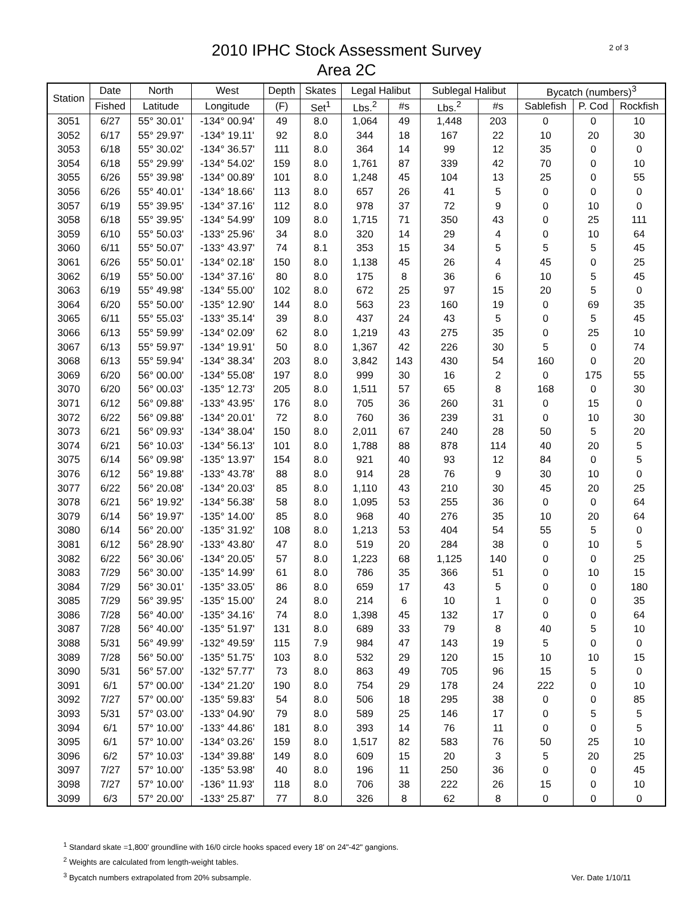2 of 3
2010 IPHC Stock Assessment Survey
Area 2C
| Station | Date | North | West | Depth | Skates | Legal Halibut | | Sublegal Halibut | | Bycatch (numbers)<sup>3</sup> | | |
| --- | --- | --- | --- | --- | --- | --- | --- | --- | --- | --- | --- | --- |
| | Fished | Latitude | Longitude | (F) | Set<sup>1</sup> | Lbs.<sup>2</sup> | #s | Lbs.<sup>2</sup> | #s | Sablefish | P. Cod | Rockfish |
| 3051 | 6/27 | 55° 30.01' | -134° 00.94' | 49 | 8.0 | 1,064 | 49 | 1,448 | 203 | 0 | 0 | 10 |
| 3052 | 6/17 | 55° 29.97' | -134° 19.11' | 92 | 8.0 | 344 | 18 | 167 | 22 | 10 | 20 | 30 |
| 3053 | 6/18 | 55° 30.02' | -134° 36.57' | 111 | 8.0 | 364 | 14 | 99 | 12 | 35 | 0 | 0 |
| 3054 | 6/18 | 55° 29.99' | -134° 54.02' | 159 | 8.0 | 1,761 | 87 | 339 | 42 | 70 | 0 | 10 |
| 3055 | 6/26 | 55° 39.98' | -134° 00.89' | 101 | 8.0 | 1,248 | 45 | 104 | 13 | 25 | 0 | 55 |
| 3056 | 6/26 | 55° 40.01' | -134° 18.66' | 113 | 8.0 | 657 | 26 | 41 | 5 | 0 | 0 | 0 |
| 3057 | 6/19 | 55° 39.95' | -134° 37.16' | 112 | 8.0 | 978 | 37 | 72 | 9 | 0 | 10 | 0 |
| 3058 | 6/18 | 55° 39.95' | -134° 54.99' | 109 | 8.0 | 1,715 | 71 | 350 | 43 | 0 | 25 | 111 |
| 3059 | 6/10 | 55° 50.03' | -133° 25.96' | 34 | 8.0 | 320 | 14 | 29 | 4 | 0 | 10 | 64 |
| 3060 | 6/11 | 55° 50.07' | -133° 43.97' | 74 | 8.1 | 353 | 15 | 34 | 5 | 5 | 5 | 45 |
| 3061 | 6/26 | 55° 50.01' | -134° 02.18' | 150 | 8.0 | 1,138 | 45 | 26 | 4 | 45 | 0 | 25 |
| 3062 | 6/19 | 55° 50.00' | -134° 37.16' | 80 | 8.0 | 175 | 8 | 36 | 6 | 10 | 5 | 45 |
| 3063 | 6/19 | 55° 49.98' | -134° 55.00' | 102 | 8.0 | 672 | 25 | 97 | 15 | 20 | 5 | 0 |
| 3064 | 6/20 | 55° 50.00' | -135° 12.90' | 144 | 8.0 | 563 | 23 | 160 | 19 | 0 | 69 | 35 |
| 3065 | 6/11 | 55° 55.03' | -133° 35.14' | 39 | 8.0 | 437 | 24 | 43 | 5 | 0 | 5 | 45 |
| 3066 | 6/13 | 55° 59.99' | -134° 02.09' | 62 | 8.0 | 1,219 | 43 | 275 | 35 | 0 | 25 | 10 |
| 3067 | 6/13 | 55° 59.97' | -134° 19.91' | 50 | 8.0 | 1,367 | 42 | 226 | 30 | 5 | 0 | 74 |
| 3068 | 6/13 | 55° 59.94' | -134° 38.34' | 203 | 8.0 | 3,842 | 143 | 430 | 54 | 160 | 0 | 20 |
| 3069 | 6/20 | 56° 00.00' | -134° 55.08' | 197 | 8.0 | 999 | 30 | 16 | 2 | 0 | 175 | 55 |
| 3070 | 6/20 | 56° 00.03' | -135° 12.73' | 205 | 8.0 | 1,511 | 57 | 65 | 8 | 168 | 0 | 30 |
| 3071 | 6/12 | 56° 09.88' | -133° 43.95' | 176 | 8.0 | 705 | 36 | 260 | 31 | 0 | 15 | 0 |
| 3072 | 6/22 | 56° 09.88' | -134° 20.01' | 72 | 8.0 | 760 | 36 | 239 | 31 | 0 | 10 | 30 |
| 3073 | 6/21 | 56° 09.93' | -134° 38.04' | 150 | 8.0 | 2,011 | 67 | 240 | 28 | 50 | 5 | 20 |
| 3074 | 6/21 | 56° 10.03' | -134° 56.13' | 101 | 8.0 | 1,788 | 88 | 878 | 114 | 40 | 20 | 5 |
| 3075 | 6/14 | 56° 09.98' | -135° 13.97' | 154 | 8.0 | 921 | 40 | 93 | 12 | 84 | 0 | 5 |
| 3076 | 6/12 | 56° 19.88' | -133° 43.78' | 88 | 8.0 | 914 | 28 | 76 | 9 | 30 | 10 | 0 |
| 3077 | 6/22 | 56° 20.08' | -134° 20.03' | 85 | 8.0 | 1,110 | 43 | 210 | 30 | 45 | 20 | 25 |
| 3078 | 6/21 | 56° 19.92' | -134° 56.38' | 58 | 8.0 | 1,095 | 53 | 255 | 36 | 0 | 0 | 64 |
| 3079 | 6/14 | 56° 19.97' | -135° 14.00' | 85 | 8.0 | 968 | 40 | 276 | 35 | 10 | 20 | 64 |
| 3080 | 6/14 | 56° 20.00' | -135° 31.92' | 108 | 8.0 | 1,213 | 53 | 404 | 54 | 55 | 5 | 0 |
| 3081 | 6/12 | 56° 28.90' | -133° 43.80' | 47 | 8.0 | 519 | 20 | 284 | 38 | 0 | 10 | 5 |
| 3082 | 6/22 | 56° 30.06' | -134° 20.05' | 57 | 8.0 | 1,223 | 68 | 1,125 | 140 | 0 | 0 | 25 |
| 3083 | 7/29 | 56° 30.00' | -135° 14.99' | 61 | 8.0 | 786 | 35 | 366 | 51 | 0 | 10 | 15 |
| 3084 | 7/29 | 56° 30.01' | -135° 33.05' | 86 | 8.0 | 659 | 17 | 43 | 5 | 0 | 0 | 180 |
| 3085 | 7/29 | 56° 39.95' | -135° 15.00' | 24 | 8.0 | 214 | 6 | 10 | 1 | 0 | 0 | 35 |
| 3086 | 7/28 | 56° 40.00' | -135° 34.16' | 74 | 8.0 | 1,398 | 45 | 132 | 17 | 0 | 0 | 64 |
| 3087 | 7/28 | 56° 40.00' | -135° 51.97' | 131 | 8.0 | 689 | 33 | 79 | 8 | 40 | 5 | 10 |
| 3088 | 5/31 | 56° 49.99' | -132° 49.59' | 115 | 7.9 | 984 | 47 | 143 | 19 | 5 | 0 | 0 |
| 3089 | 7/28 | 56° 50.00' | -135° 51.75' | 103 | 8.0 | 532 | 29 | 120 | 15 | 10 | 10 | 15 |
| 3090 | 5/31 | 56° 57.00' | -132° 57.77' | 73 | 8.0 | 863 | 49 | 705 | 96 | 15 | 5 | 0 |
| 3091 | 6/1 | 57° 00.00' | -134° 21.20' | 190 | 8.0 | 754 | 29 | 178 | 24 | 222 | 0 | 10 |
| 3092 | 7/27 | 57° 00.00' | -135° 59.83' | 54 | 8.0 | 506 | 18 | 295 | 38 | 0 | 0 | 85 |
| 3093 | 5/31 | 57° 03.00' | -133° 04.90' | 79 | 8.0 | 589 | 25 | 146 | 17 | 0 | 5 | 5 |
| 3094 | 6/1 | 57° 10.00' | -133° 44.86' | 181 | 8.0 | 393 | 14 | 76 | 11 | 0 | 0 | 5 |
| 3095 | 6/1 | 57° 10.00' | -134° 03.26' | 159 | 8.0 | 1,517 | 82 | 583 | 76 | 50 | 25 | 10 |
| 3096 | 6/2 | 57° 10.03' | -134° 39.88' | 149 | 8.0 | 609 | 15 | 20 | 3 | 5 | 20 | 25 |
| 3097 | 7/27 | 57° 10.00' | -135° 53.98' | 40 | 8.0 | 196 | 11 | 250 | 36 | 0 | 0 | 45 |
| 3098 | 7/27 | 57° 10.00' | -136° 11.93' | 118 | 8.0 | 706 | 38 | 222 | 26 | 15 | 0 | 10 |
| 3099 | 6/3 | 57° 20.00' | -133° 25.87' | 77 | 8.0 | 326 | 8 | 62 | 8 | 0 | 0 | 0 |
<sup>1</sup> Standard skate =1,800' groundline with 16/0 circle hooks spaced every 18' on 24"-42" gangions.
<sup>2</sup> Weights are calculated from length-weight tables.
<sup>3</sup> Bycatch numbers extrapolated from 20% subsample.
Ver. Date 1/10/11